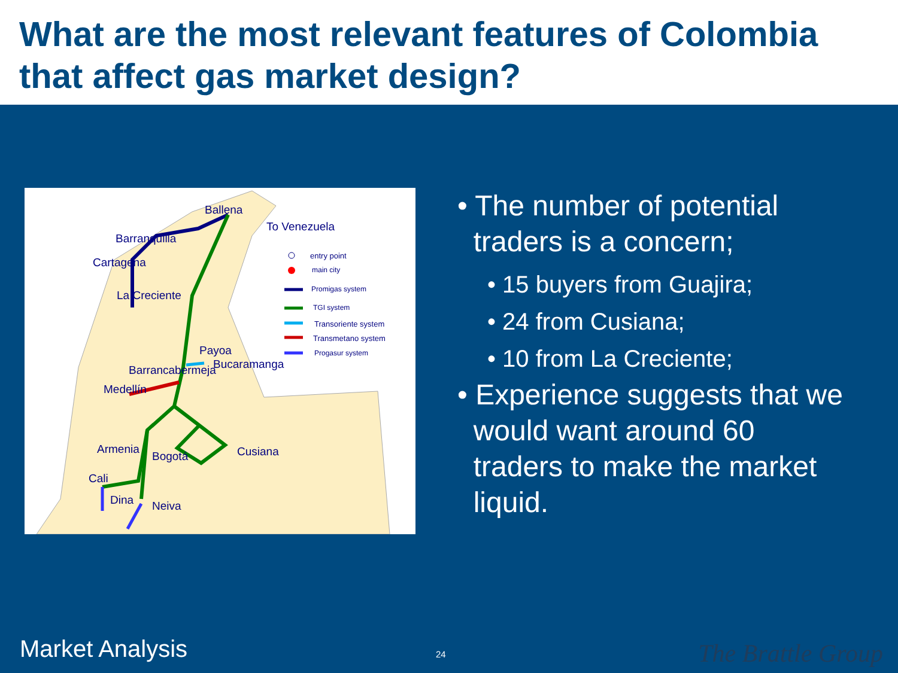What are the most relevant features of Colombia that affect gas market design?
Ballena
To Venezuela
Barranquilla
Cartagena
La Creciente
Payoa
Barrancabermeja Bucaramanga
Medellín
Armenia
Bogotá Cusiana
Cali
Dina Neiva
entry point
main city
Promigas system
TGI system
Transoriente system
Transmetano system
Progasur system
• The number of potential
traders is a concern;
• 15 buyers from Guajira;
• 24 from Cusiana;
• 10 from La Creciente;
• Experience suggests that we
would want around 60
traders to make the market
liquid.
Market Analysis 24 The Brattle Group